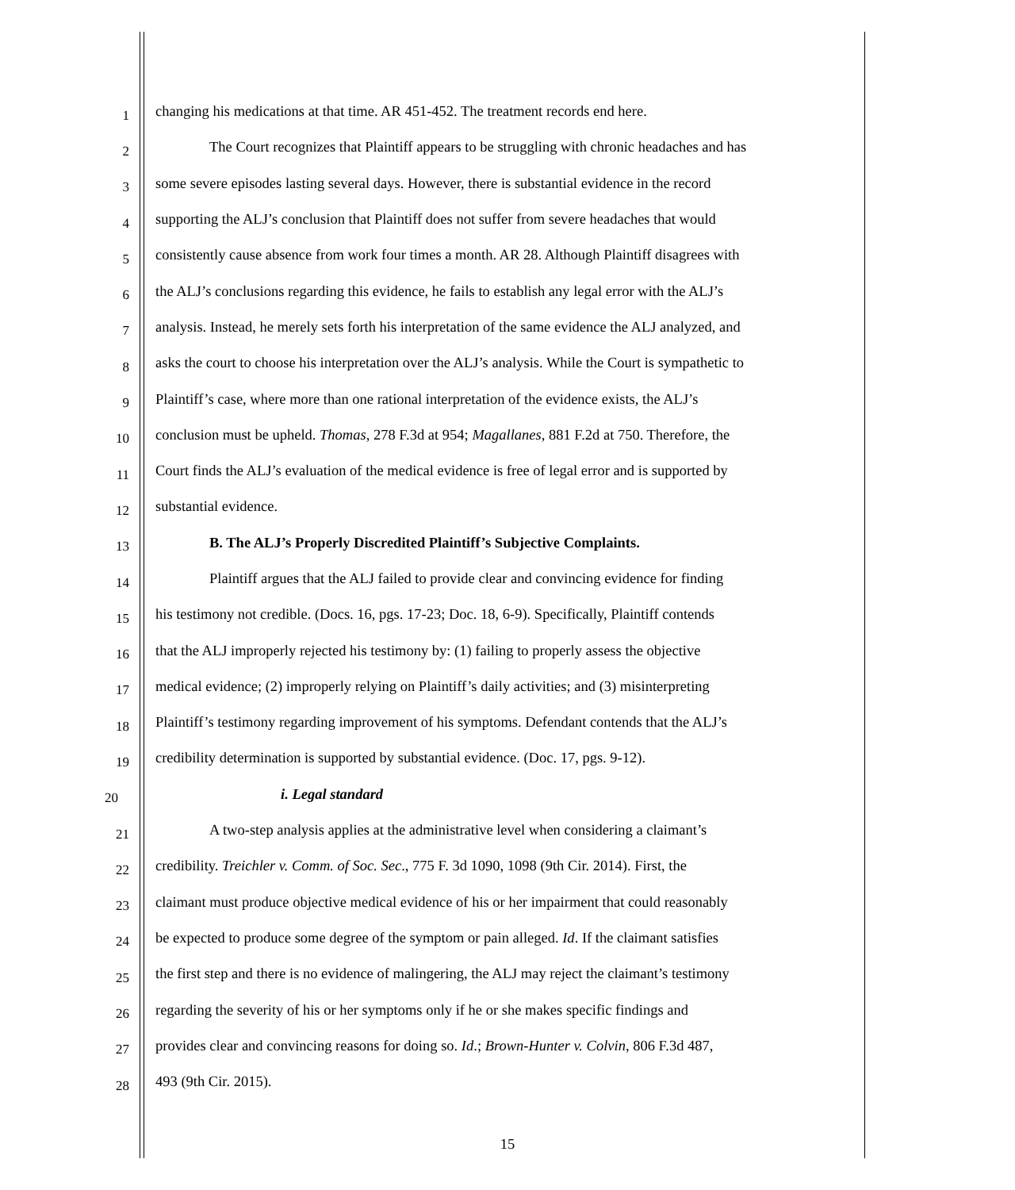1 changing his medications at that time. AR 451-452. The treatment records end here.
2 The Court recognizes that Plaintiff appears to be struggling with chronic headaches and has
3 some severe episodes lasting several days. However, there is substantial evidence in the record
4 supporting the ALJ’s conclusion that Plaintiff does not suffer from severe headaches that would
5 consistently cause absence from work four times a month. AR 28. Although Plaintiff disagrees with
6 the ALJ’s conclusions regarding this evidence, he fails to establish any legal error with the ALJ’s
7 analysis. Instead, he merely sets forth his interpretation of the same evidence the ALJ analyzed, and
8 asks the court to choose his interpretation over the ALJ’s analysis. While the Court is sympathetic to
9 Plaintiff’s case, where more than one rational interpretation of the evidence exists, the ALJ’s
10 conclusion must be upheld. Thomas, 278 F.3d at 954; Magallanes, 881 F.2d at 750. Therefore, the
11 Court finds the ALJ’s evaluation of the medical evidence is free of legal error and is supported by
12 substantial evidence.
13 B. The ALJ’s Properly Discredited Plaintiff’s Subjective Complaints.
14 Plaintiff argues that the ALJ failed to provide clear and convincing evidence for finding
15 his testimony not credible. (Docs. 16, pgs. 17-23; Doc. 18, 6-9). Specifically, Plaintiff contends
16 that the ALJ improperly rejected his testimony by: (1) failing to properly assess the objective
17 medical evidence; (2) improperly relying on Plaintiff’s daily activities; and (3) misinterpreting
18 Plaintiff’s testimony regarding improvement of his symptoms. Defendant contends that the ALJ’s
19 credibility determination is supported by substantial evidence. (Doc. 17, pgs. 9-12).
20 i. Legal standard
21 A two-step analysis applies at the administrative level when considering a claimant’s
22 credibility. Treichler v. Comm. of Soc. Sec., 775 F. 3d 1090, 1098 (9th Cir. 2014). First, the
23 claimant must produce objective medical evidence of his or her impairment that could reasonably
24 be expected to produce some degree of the symptom or pain alleged. Id. If the claimant satisfies
25 the first step and there is no evidence of malingering, the ALJ may reject the claimant’s testimony
26 regarding the severity of his or her symptoms only if he or she makes specific findings and
27 provides clear and convincing reasons for doing so. Id.; Brown-Hunter v. Colvin, 806 F.3d 487,
28 493 (9th Cir. 2015).
15